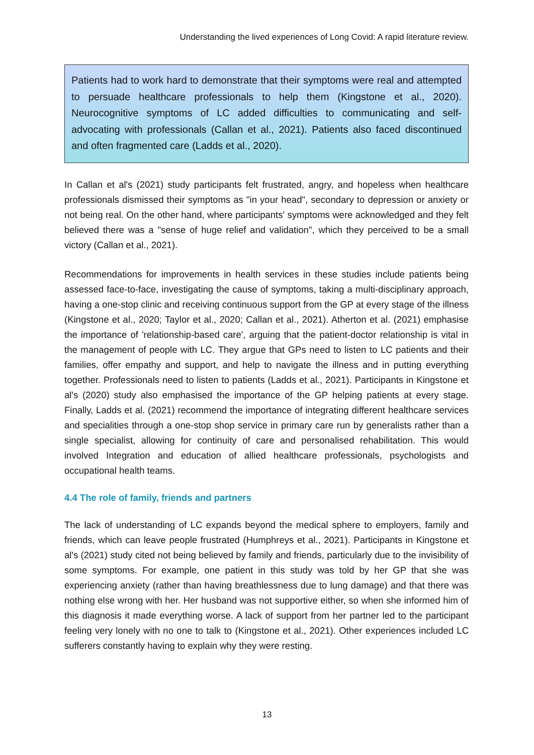Understanding the lived experiences of Long Covid: A rapid literature review.
Patients had to work hard to demonstrate that their symptoms were real and attempted to persuade healthcare professionals to help them (Kingstone et al., 2020). Neurocognitive symptoms of LC added difficulties to communicating and self-advocating with professionals (Callan et al., 2021). Patients also faced discontinued and often fragmented care (Ladds et al., 2020).
In Callan et al's (2021) study participants felt frustrated, angry, and hopeless when healthcare professionals dismissed their symptoms as "in your head", secondary to depression or anxiety or not being real. On the other hand, where participants' symptoms were acknowledged and they felt believed there was a "sense of huge relief and validation", which they perceived to be a small victory (Callan et al., 2021).
Recommendations for improvements in health services in these studies include patients being assessed face-to-face, investigating the cause of symptoms, taking a multi-disciplinary approach, having a one-stop clinic and receiving continuous support from the GP at every stage of the illness (Kingstone et al., 2020; Taylor et al., 2020; Callan et al., 2021). Atherton et al. (2021) emphasise the importance of 'relationship-based care', arguing that the patient-doctor relationship is vital in the management of people with LC. They argue that GPs need to listen to LC patients and their families, offer empathy and support, and help to navigate the illness and in putting everything together. Professionals need to listen to patients (Ladds et al., 2021). Participants in Kingstone et al's (2020) study also emphasised the importance of the GP helping patients at every stage. Finally, Ladds et al. (2021) recommend the importance of integrating different healthcare services and specialities through a one-stop shop service in primary care run by generalists rather than a single specialist, allowing for continuity of care and personalised rehabilitation. This would involved Integration and education of allied healthcare professionals, psychologists and occupational health teams.
4.4 The role of family, friends and partners
The lack of understanding of LC expands beyond the medical sphere to employers, family and friends, which can leave people frustrated (Humphreys et al., 2021). Participants in Kingstone et al's (2021) study cited not being believed by family and friends, particularly due to the invisibility of some symptoms. For example, one patient in this study was told by her GP that she was experiencing anxiety (rather than having breathlessness due to lung damage) and that there was nothing else wrong with her. Her husband was not supportive either, so when she informed him of this diagnosis it made everything worse. A lack of support from her partner led to the participant feeling very lonely with no one to talk to (Kingstone et al., 2021). Other experiences included LC sufferers constantly having to explain why they were resting.
13